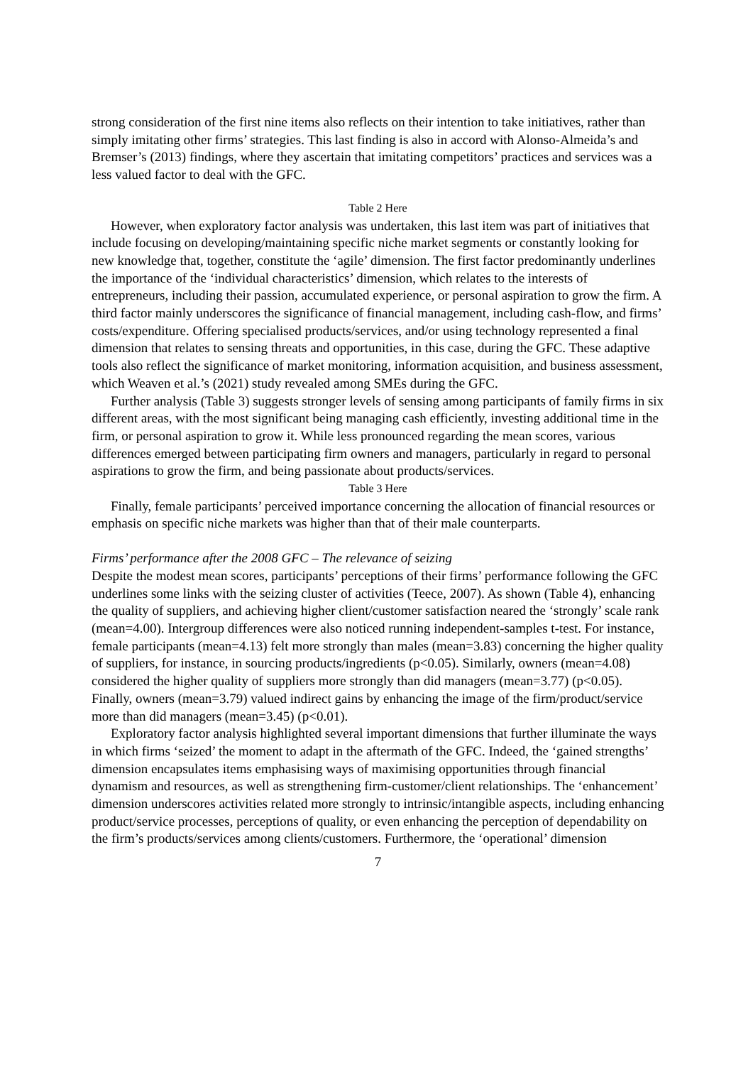strong consideration of the first nine items also reflects on their intention to take initiatives, rather than simply imitating other firms’ strategies. This last finding is also in accord with Alonso-Almeida’s and Bremser’s (2013) findings, where they ascertain that imitating competitors’ practices and services was a less valued factor to deal with the GFC.
Table 2 Here
However, when exploratory factor analysis was undertaken, this last item was part of initiatives that include focusing on developing/maintaining specific niche market segments or constantly looking for new knowledge that, together, constitute the ‘agile’ dimension. The first factor predominantly underlines the importance of the ‘individual characteristics’ dimension, which relates to the interests of entrepreneurs, including their passion, accumulated experience, or personal aspiration to grow the firm. A third factor mainly underscores the significance of financial management, including cash-flow, and firms’ costs/expenditure. Offering specialised products/services, and/or using technology represented a final dimension that relates to sensing threats and opportunities, in this case, during the GFC. These adaptive tools also reflect the significance of market monitoring, information acquisition, and business assessment, which Weaven et al.’s (2021) study revealed among SMEs during the GFC.
Further analysis (Table 3) suggests stronger levels of sensing among participants of family firms in six different areas, with the most significant being managing cash efficiently, investing additional time in the firm, or personal aspiration to grow it. While less pronounced regarding the mean scores, various differences emerged between participating firm owners and managers, particularly in regard to personal aspirations to grow the firm, and being passionate about products/services.
Table 3 Here
Finally, female participants’ perceived importance concerning the allocation of financial resources or emphasis on specific niche markets was higher than that of their male counterparts.
Firms’ performance after the 2008 GFC – The relevance of seizing
Despite the modest mean scores, participants’ perceptions of their firms’ performance following the GFC underlines some links with the seizing cluster of activities (Teece, 2007). As shown (Table 4), enhancing the quality of suppliers, and achieving higher client/customer satisfaction neared the ‘strongly’ scale rank (mean=4.00). Intergroup differences were also noticed running independent-samples t-test. For instance, female participants (mean=4.13) felt more strongly than males (mean=3.83) concerning the higher quality of suppliers, for instance, in sourcing products/ingredients (p<0.05). Similarly, owners (mean=4.08) considered the higher quality of suppliers more strongly than did managers (mean=3.77) (p<0.05). Finally, owners (mean=3.79) valued indirect gains by enhancing the image of the firm/product/service more than did managers (mean=3.45) (p<0.01).
Exploratory factor analysis highlighted several important dimensions that further illuminate the ways in which firms ‘seized’ the moment to adapt in the aftermath of the GFC. Indeed, the ‘gained strengths’ dimension encapsulates items emphasising ways of maximising opportunities through financial dynamism and resources, as well as strengthening firm-customer/client relationships. The ‘enhancement’ dimension underscores activities related more strongly to intrinsic/intangible aspects, including enhancing product/service processes, perceptions of quality, or even enhancing the perception of dependability on the firm’s products/services among clients/customers. Furthermore, the ‘operational’ dimension
7